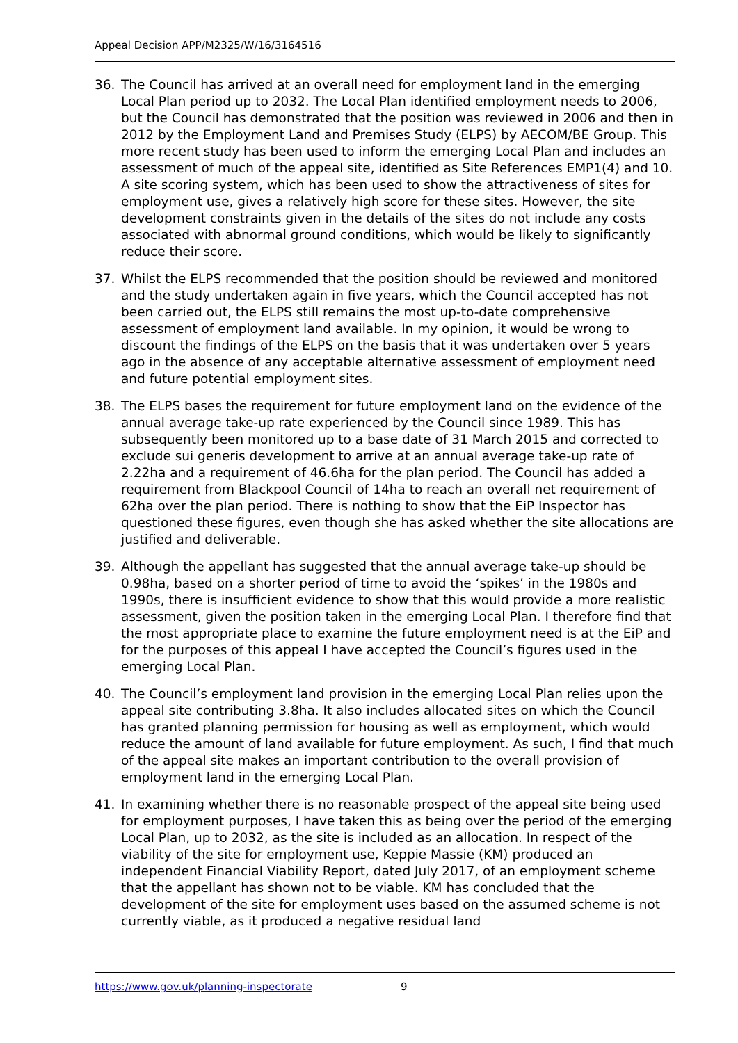Appeal Decision APP/M2325/W/16/3164516
36. The Council has arrived at an overall need for employment land in the emerging Local Plan period up to 2032. The Local Plan identified employment needs to 2006, but the Council has demonstrated that the position was reviewed in 2006 and then in 2012 by the Employment Land and Premises Study (ELPS) by AECOM/BE Group. This more recent study has been used to inform the emerging Local Plan and includes an assessment of much of the appeal site, identified as Site References EMP1(4) and 10. A site scoring system, which has been used to show the attractiveness of sites for employment use, gives a relatively high score for these sites. However, the site development constraints given in the details of the sites do not include any costs associated with abnormal ground conditions, which would be likely to significantly reduce their score.
37. Whilst the ELPS recommended that the position should be reviewed and monitored and the study undertaken again in five years, which the Council accepted has not been carried out, the ELPS still remains the most up-to-date comprehensive assessment of employment land available. In my opinion, it would be wrong to discount the findings of the ELPS on the basis that it was undertaken over 5 years ago in the absence of any acceptable alternative assessment of employment need and future potential employment sites.
38. The ELPS bases the requirement for future employment land on the evidence of the annual average take-up rate experienced by the Council since 1989. This has subsequently been monitored up to a base date of 31 March 2015 and corrected to exclude sui generis development to arrive at an annual average take-up rate of 2.22ha and a requirement of 46.6ha for the plan period. The Council has added a requirement from Blackpool Council of 14ha to reach an overall net requirement of 62ha over the plan period. There is nothing to show that the EiP Inspector has questioned these figures, even though she has asked whether the site allocations are justified and deliverable.
39. Although the appellant has suggested that the annual average take-up should be 0.98ha, based on a shorter period of time to avoid the ‘spikes’ in the 1980s and 1990s, there is insufficient evidence to show that this would provide a more realistic assessment, given the position taken in the emerging Local Plan. I therefore find that the most appropriate place to examine the future employment need is at the EiP and for the purposes of this appeal I have accepted the Council’s figures used in the emerging Local Plan.
40. The Council’s employment land provision in the emerging Local Plan relies upon the appeal site contributing 3.8ha. It also includes allocated sites on which the Council has granted planning permission for housing as well as employment, which would reduce the amount of land available for future employment. As such, I find that much of the appeal site makes an important contribution to the overall provision of employment land in the emerging Local Plan.
41. In examining whether there is no reasonable prospect of the appeal site being used for employment purposes, I have taken this as being over the period of the emerging Local Plan, up to 2032, as the site is included as an allocation. In respect of the viability of the site for employment use, Keppie Massie (KM) produced an independent Financial Viability Report, dated July 2017, of an employment scheme that the appellant has shown not to be viable. KM has concluded that the development of the site for employment uses based on the assumed scheme is not currently viable, as it produced a negative residual land
https://www.gov.uk/planning-inspectorate 9